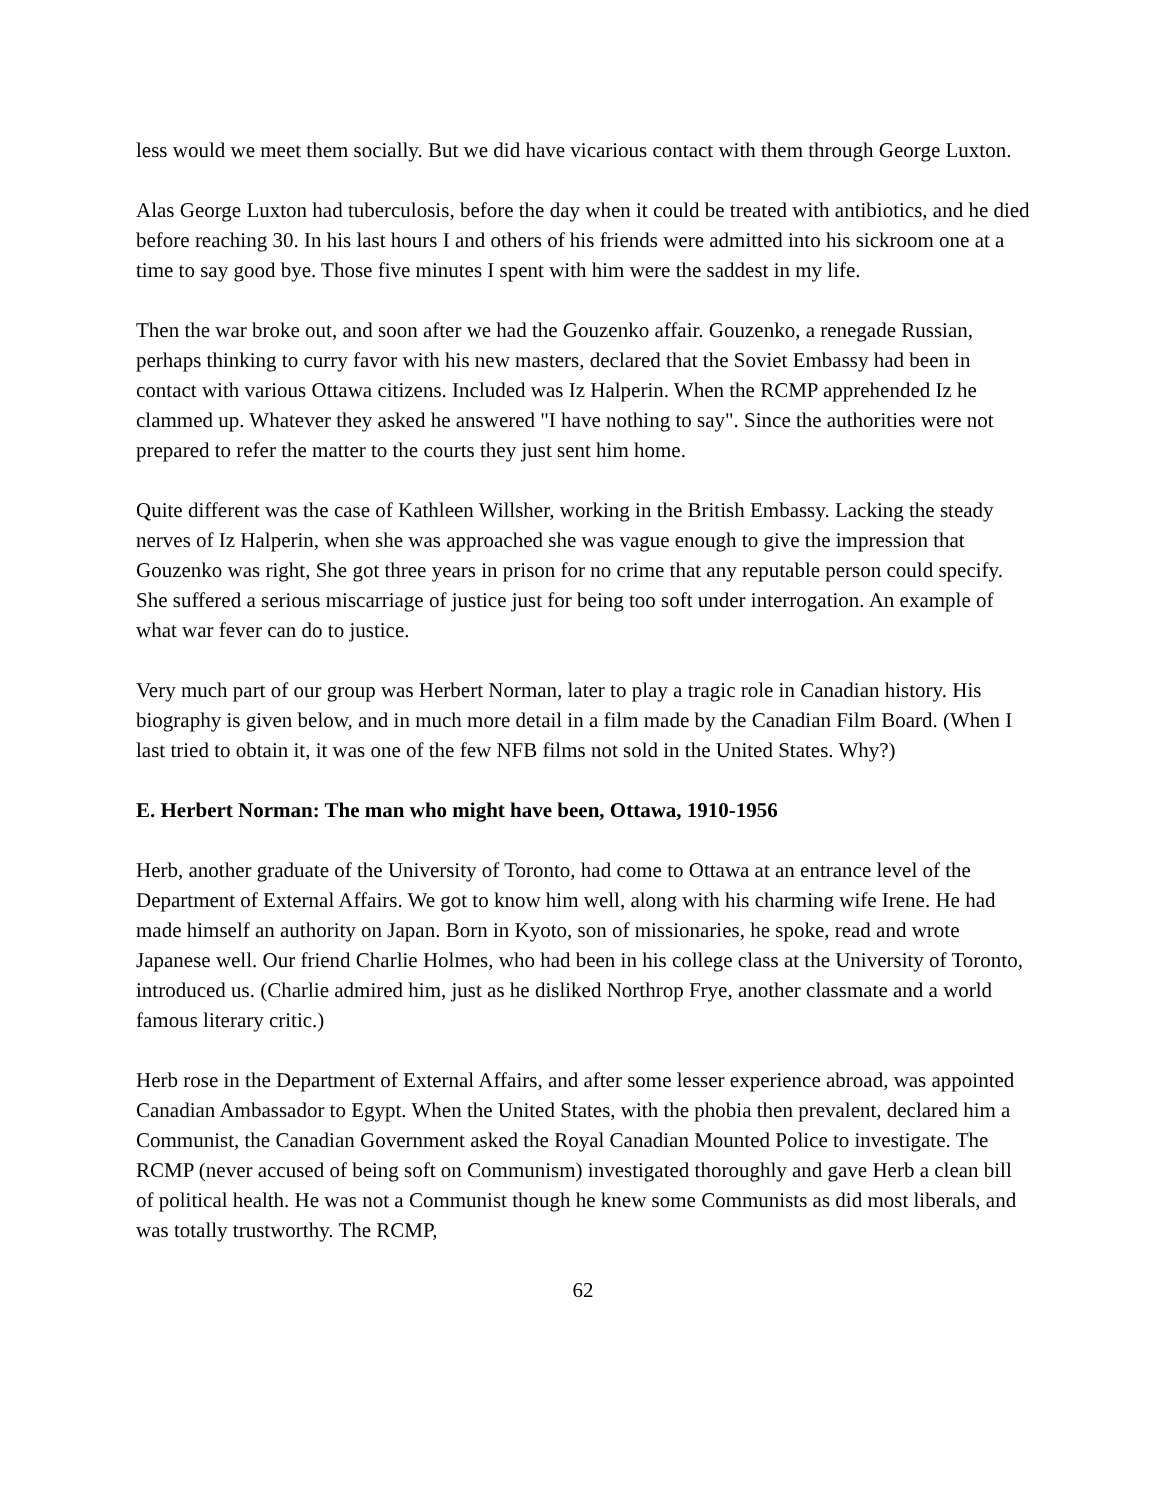less would we meet them socially. But we did have vicarious contact with them through George Luxton.
Alas George Luxton had tuberculosis, before the day when it could be treated with antibiotics, and he died before reaching 30. In his last hours I and others of his friends were admitted into his sickroom one at a time to say good bye. Those five minutes I spent with him were the saddest in my life.
Then the war broke out, and soon after we had the Gouzenko affair. Gouzenko, a renegade Russian, perhaps thinking to curry favor with his new masters, declared that the Soviet Embassy had been in contact with various Ottawa citizens. Included was Iz Halperin. When the RCMP apprehended Iz he clammed up. Whatever they asked he answered "I have nothing to say". Since the authorities were not prepared to refer the matter to the courts they just sent him home.
Quite different was the case of Kathleen Willsher, working in the British Embassy. Lacking the steady nerves of Iz Halperin, when she was approached she was vague enough to give the impression that Gouzenko was right, She got three years in prison for no crime that any reputable person could specify. She suffered a serious miscarriage of justice just for being too soft under interrogation. An example of what war fever can do to justice.
Very much part of our group was Herbert Norman, later to play a tragic role in Canadian history. His biography is given below, and in much more detail in a film made by the Canadian Film Board. (When I last tried to obtain it, it was one of the few NFB films not sold in the United States. Why?)
E. Herbert Norman: The man who might have been, Ottawa, 1910-1956
Herb, another graduate of the University of Toronto, had come to Ottawa at an entrance level of the Department of External Affairs. We got to know him well, along with his charming wife Irene. He had made himself an authority on Japan. Born in Kyoto, son of missionaries, he spoke, read and wrote Japanese well. Our friend Charlie Holmes, who had been in his college class at the University of Toronto, introduced us. (Charlie admired him, just as he disliked Northrop Frye, another classmate and a world famous literary critic.)
Herb rose in the Department of External Affairs, and after some lesser experience abroad, was appointed Canadian Ambassador to Egypt. When the United States, with the phobia then prevalent, declared him a Communist, the Canadian Government asked the Royal Canadian Mounted Police to investigate. The RCMP (never accused of being soft on Communism) investigated thoroughly and gave Herb a clean bill of political health. He was not a Communist though he knew some Communists as did most liberals, and was totally trustworthy. The RCMP,
62